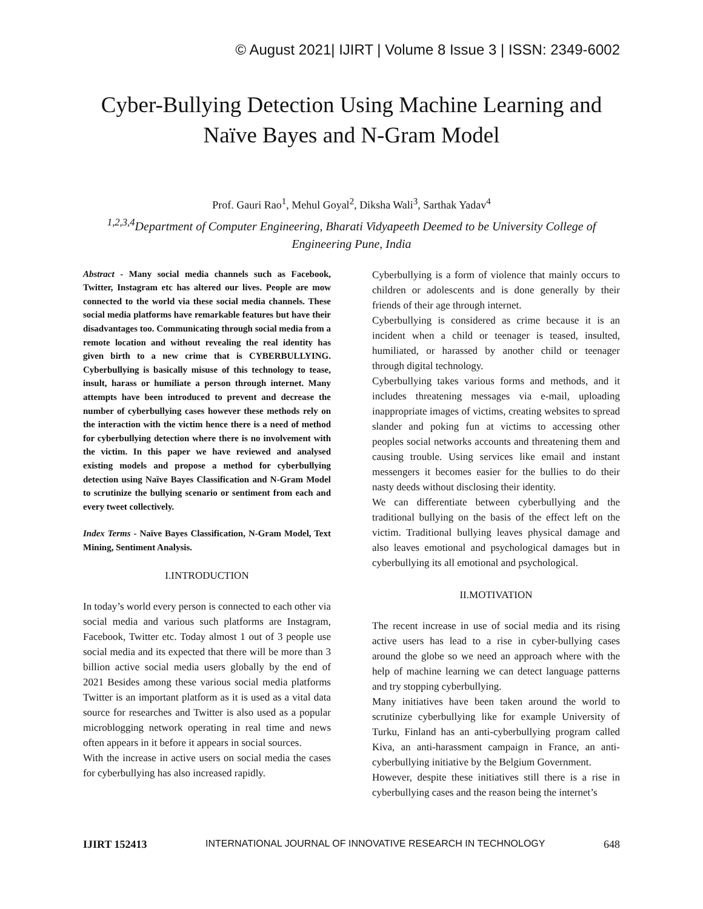© August 2021| IJIRT | Volume 8 Issue 3 | ISSN: 2349-6002
Cyber-Bullying Detection Using Machine Learning and
Naïve Bayes and N-Gram Model
Prof. Gauri Rao<sup>1</sup>, Mehul Goyal<sup>2</sup>, Diksha Wali<sup>3</sup>, Sarthak Yadav<sup>4</sup>
<sup>1,2,3,4</sup>Department of Computer Engineering, Bharati Vidyapeeth Deemed to be University College of Engineering Pune, India
Abstract - Many social media channels such as Facebook, Twitter, Instagram etc has altered our lives. People are mow connected to the world via these social media channels. These social media platforms have remarkable features but have their disadvantages too. Communicating through social media from a remote location and without revealing the real identity has given birth to a new crime that is CYBERBULLYING. Cyberbullying is basically misuse of this technology to tease, insult, harass or humiliate a person through internet. Many attempts have been introduced to prevent and decrease the number of cyberbullying cases however these methods rely on the interaction with the victim hence there is a need of method for cyberbullying detection where there is no involvement with the victim. In this paper we have reviewed and analysed existing models and propose a method for cyberbullying detection using Naïve Bayes Classification and N-Gram Model to scrutinize the bullying scenario or sentiment from each and every tweet collectively.
Index Terms - Naïve Bayes Classification, N-Gram Model, Text Mining, Sentiment Analysis.
I.INTRODUCTION
In today’s world every person is connected to each other via social media and various such platforms are Instagram, Facebook, Twitter etc. Today almost 1 out of 3 people use social media and its expected that there will be more than 3 billion active social media users globally by the end of 2021 Besides among these various social media platforms Twitter is an important platform as it is used as a vital data source for researches and Twitter is also used as a popular microblogging network operating in real time and news often appears in it before it appears in social sources.
With the increase in active users on social media the cases for cyberbullying has also increased rapidly.
Cyberbullying is a form of violence that mainly occurs to children or adolescents and is done generally by their friends of their age through internet.
Cyberbullying is considered as crime because it is an incident when a child or teenager is teased, insulted, humiliated, or harassed by another child or teenager through digital technology.
Cyberbullying takes various forms and methods, and it includes threatening messages via e-mail, uploading inappropriate images of victims, creating websites to spread slander and poking fun at victims to accessing other peoples social networks accounts and threatening them and causing trouble. Using services like email and instant messengers it becomes easier for the bullies to do their nasty deeds without disclosing their identity.
We can differentiate between cyberbullying and the traditional bullying on the basis of the effect left on the victim. Traditional bullying leaves physical damage and also leaves emotional and psychological damages but in cyberbullying its all emotional and psychological.
II.MOTIVATION
The recent increase in use of social media and its rising active users has lead to a rise in cyber-bullying cases around the globe so we need an approach where with the help of machine learning we can detect language patterns and try stopping cyberbullying.
Many initiatives have been taken around the world to scrutinize cyberbullying like for example University of Turku, Finland has an anti-cyberbullying program called Kiva, an anti-harassment campaign in France, an anti-cyberbullying initiative by the Belgium Government.
However, despite these initiatives still there is a rise in cyberbullying cases and the reason being the internet’s
IJIRT 152413 INTERNATIONAL JOURNAL OF INNOVATIVE RESEARCH IN TECHNOLOGY 648